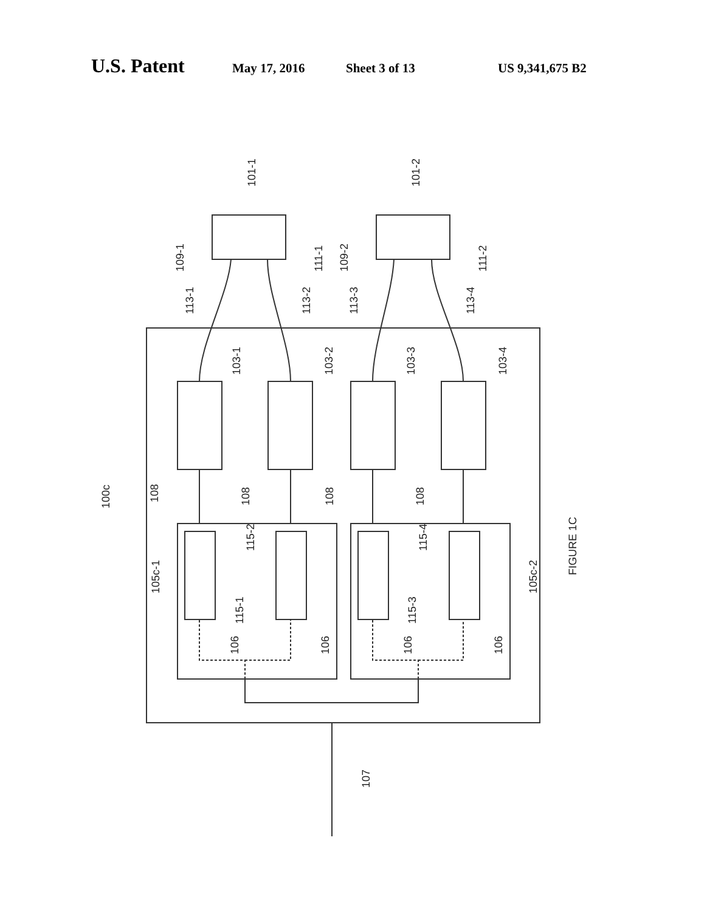U.S. Patent May 17, 2016 Sheet 3 of 13 US 9,341,675 B2
100c
108
108
108
108
103-1
103-2
103-3
103-4
101-1
101-2
109-1
111-1
109-2
111-2
113-1
113-2
113-3
113-4
105c-1
105c-2
115-1
115-2
115-3
115-4
106
106
106
106
107
FIGURE 1C